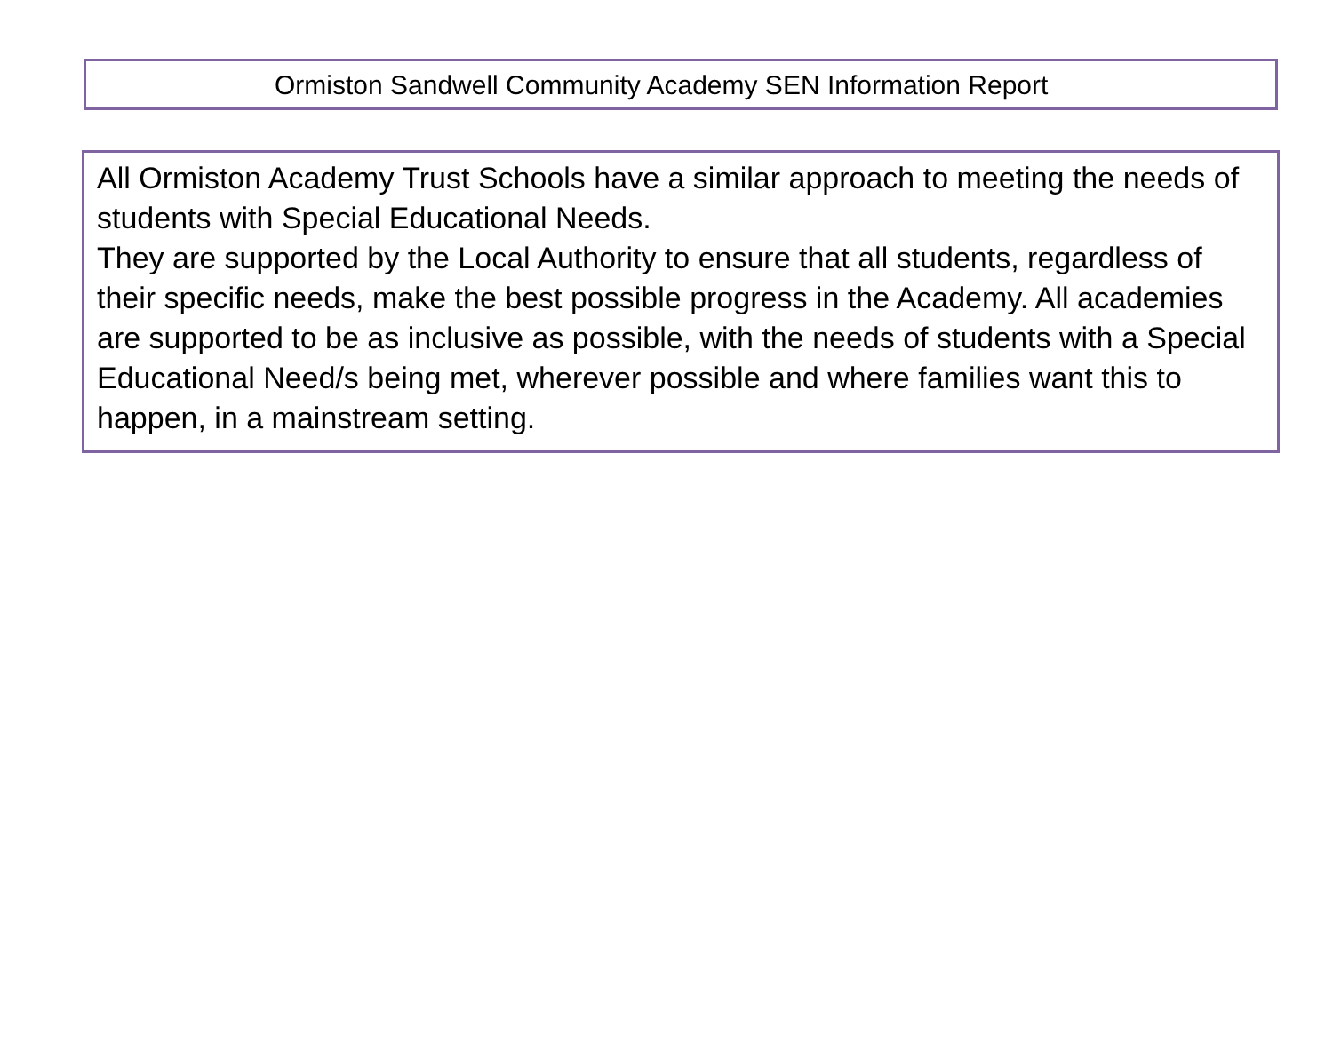Ormiston Sandwell Community Academy SEN Information Report
All Ormiston Academy Trust Schools have a similar approach to meeting the needs of students with Special Educational Needs.
They are supported by the Local Authority to ensure that all students, regardless of their specific needs, make the best possible progress in the Academy. All academies are supported to be as inclusive as possible, with the needs of students with a Special Educational Need/s being met, wherever possible and where families want this to happen, in a mainstream setting.